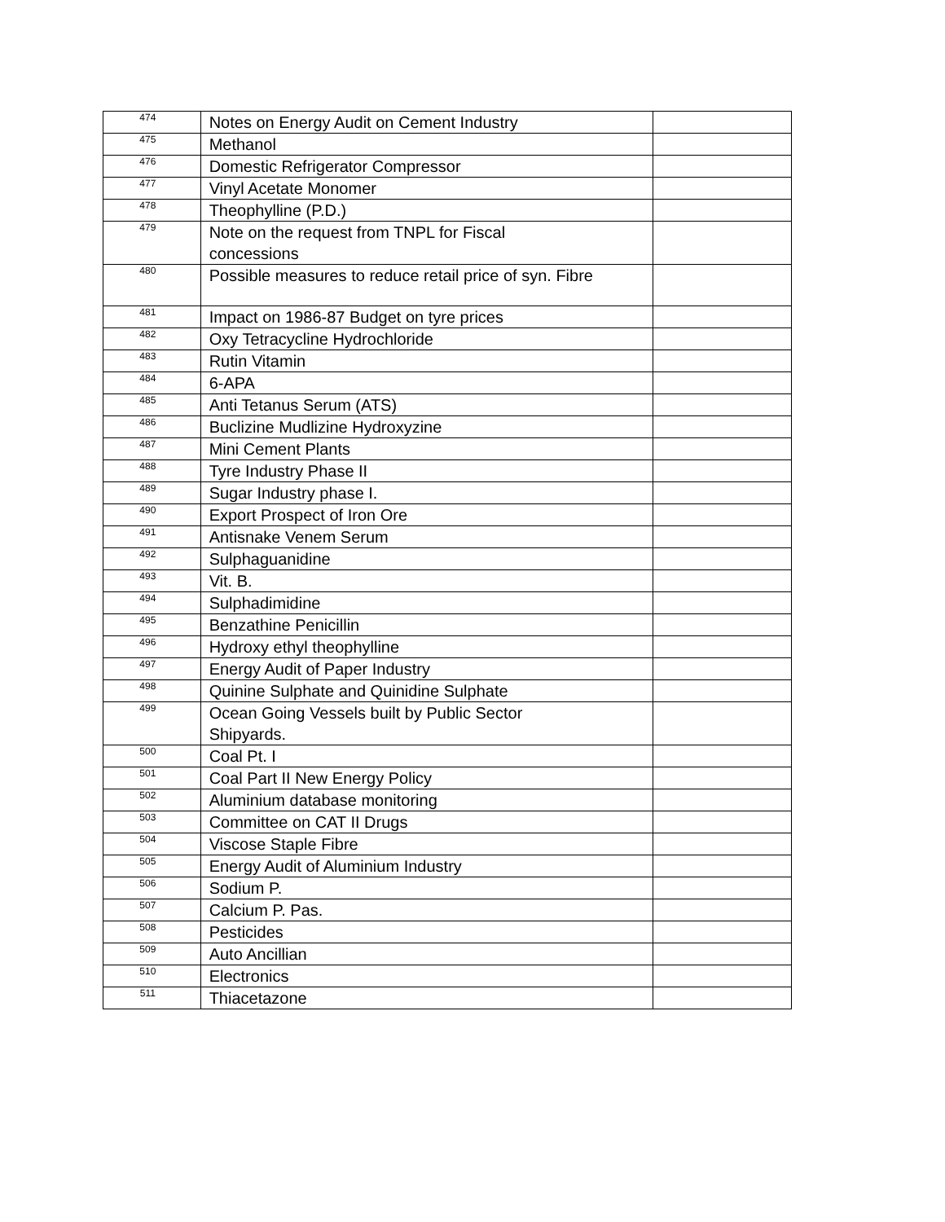| 474 | Notes on Energy Audit on Cement Industry | |
| 475 | Methanol | |
| 476 | Domestic Refrigerator Compressor | |
| 477 | Vinyl Acetate Monomer | |
| 478 | Theophylline (P.D.) | |
| 479 | Note on the request from TNPL for Fiscal concessions | |
| 480 | Possible measures to reduce retail price of syn. Fibre | |
| 481 | Impact on 1986-87 Budget on tyre prices | |
| 482 | Oxy Tetracycline Hydrochloride | |
| 483 | Rutin Vitamin | |
| 484 | 6-APA | |
| 485 | Anti Tetanus Serum (ATS) | |
| 486 | Buclizine Mudlizine Hydroxyzine | |
| 487 | Mini Cement Plants | |
| 488 | Tyre Industry Phase II | |
| 489 | Sugar Industry phase I. | |
| 490 | Export Prospect of Iron Ore | |
| 491 | Antisnake Venem Serum | |
| 492 | Sulphaguanidine | |
| 493 | Vit. B. | |
| 494 | Sulphadimidine | |
| 495 | Benzathine Penicillin | |
| 496 | Hydroxy ethyl theophylline | |
| 497 | Energy Audit of Paper Industry | |
| 498 | Quinine Sulphate and Quinidine Sulphate | |
| 499 | Ocean Going Vessels built by Public Sector Shipyards. | |
| 500 | Coal Pt. I | |
| 501 | Coal Part II New Energy Policy | |
| 502 | Aluminium database monitoring | |
| 503 | Committee on CAT II Drugs | |
| 504 | Viscose Staple Fibre | |
| 505 | Energy Audit of Aluminium Industry | |
| 506 | Sodium P. | |
| 507 | Calcium P. Pas. | |
| 508 | Pesticides | |
| 509 | Auto Ancillian | |
| 510 | Electronics | |
| 511 | Thiacetazone | |